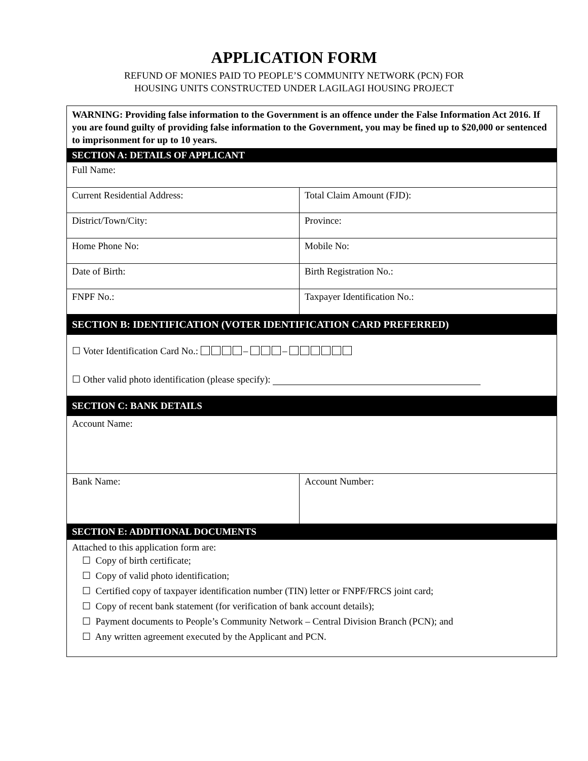APPLICATION FORM
REFUND OF MONIES PAID TO PEOPLE’S COMMUNITY NETWORK (PCN) FOR
HOUSING UNITS CONSTRUCTED UNDER LAGILAGI HOUSING PROJECT
| WARNING: Providing false information to the Government is an offence under the False Information Act 2016. If you are found guilty of providing false information to the Government, you may be fined up to $20,000 or sentenced to imprisonment for up to 10 years. | |
| SECTION A: DETAILS OF APPLICANT | |
| Full Name: | |
| Current Residential Address: | Total Claim Amount (FJD): |
| District/Town/City: | Province: |
| Home Phone No: | Mobile No: |
| Date of Birth: | Birth Registration No.: |
| FNPF No.: | Taxpayer Identification No.: |
| SECTION B: IDENTIFICATION (VOTER IDENTIFICATION CARD PREFERRED) | |
| ☐ Voter Identification Card No.: – – ☐ Other valid photo identification (please specify): | |
| SECTION C: BANK DETAILS | |
| Account Name: | |
| Bank Name: | Account Number: |
| SECTION E: ADDITIONAL DOCUMENTS | |
| Attached to this application form are: ☐ Copy of birth certificate; ☐ Copy of valid photo identification; ☐ Certified copy of taxpayer identification number (TIN) letter or FNPF/FRCS joint card; ☐ Copy of recent bank statement (for verification of bank account details); ☐ Payment documents to People’s Community Network – Central Division Branch (PCN); and ☐ Any written agreement executed by the Applicant and PCN. | |